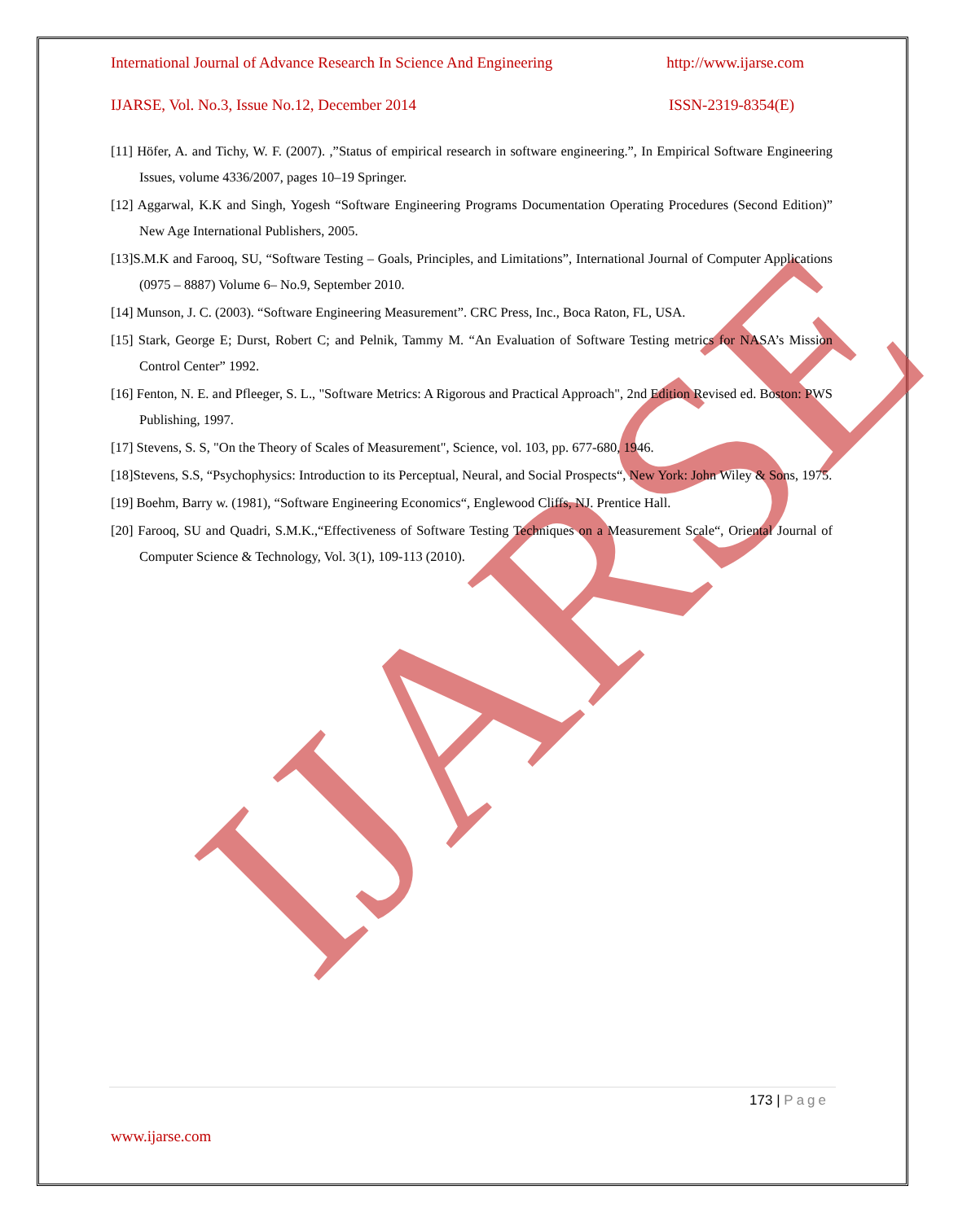IJARSE
International Journal of Advance Research In Science And Engineering http://www.ijarse.com
IJARSE, Vol. No.3, Issue No.12, December 2014 ISSN-2319-8354(E)
[11] Höfer, A. and Tichy, W. F. (2007). ,”Status of empirical research in software engineering.”, In Empirical Software Engineering Issues, volume 4336/2007, pages 10–19 Springer.
[12] Aggarwal, K.K and Singh, Yogesh “Software Engineering Programs Documentation Operating Procedures (Second Edition)” New Age International Publishers, 2005.
[13]S.M.K and Farooq, SU, “Software Testing – Goals, Principles, and Limitations”, International Journal of Computer Applications (0975 – 8887) Volume 6– No.9, September 2010.
[14] Munson, J. C. (2003). “Software Engineering Measurement”. CRC Press, Inc., Boca Raton, FL, USA.
[15] Stark, George E; Durst, Robert C; and Pelnik, Tammy M. “An Evaluation of Software Testing metrics for NASA’s Mission Control Center” 1992.
[16] Fenton, N. E. and Pfleeger, S. L., "Software Metrics: A Rigorous and Practical Approach", 2nd Edition Revised ed. Boston: PWS Publishing, 1997.
[17] Stevens, S. S, "On the Theory of Scales of Measurement", Science, vol. 103, pp. 677-680, 1946.
[18]Stevens, S.S, “Psychophysics: Introduction to its Perceptual, Neural, and Social Prospects“, New York: John Wiley & Sons, 1975.
[19] Boehm, Barry w. (1981), “Software Engineering Economics“, Englewood Cliffs, NJ. Prentice Hall.
[20] Farooq, SU and Quadri, S.M.K.,“Effectiveness of Software Testing Techniques on a Measurement Scale“, Oriental Journal of Computer Science & Technology, Vol. 3(1), 109-113 (2010).
173 | Page
www.ijarse.com